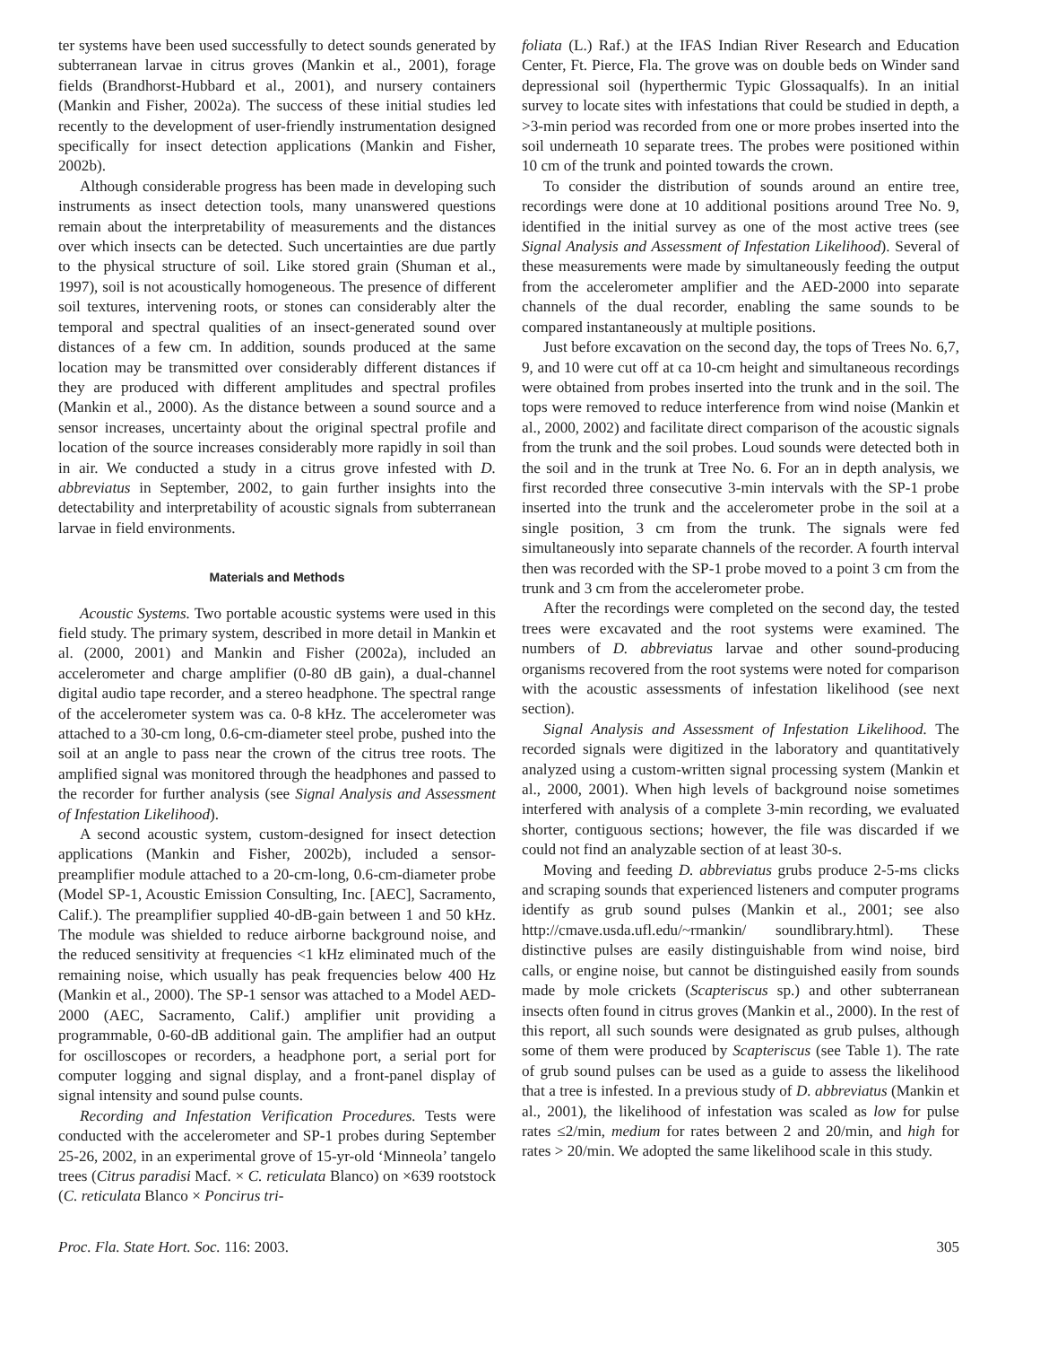ter systems have been used successfully to detect sounds generated by subterranean larvae in citrus groves (Mankin et al., 2001), forage fields (Brandhorst-Hubbard et al., 2001), and nursery containers (Mankin and Fisher, 2002a). The success of these initial studies led recently to the development of user-friendly instrumentation designed specifically for insect detection applications (Mankin and Fisher, 2002b).
Although considerable progress has been made in developing such instruments as insect detection tools, many unanswered questions remain about the interpretability of measurements and the distances over which insects can be detected. Such uncertainties are due partly to the physical structure of soil. Like stored grain (Shuman et al., 1997), soil is not acoustically homogeneous. The presence of different soil textures, intervening roots, or stones can considerably alter the temporal and spectral qualities of an insect-generated sound over distances of a few cm. In addition, sounds produced at the same location may be transmitted over considerably different distances if they are produced with different amplitudes and spectral profiles (Mankin et al., 2000). As the distance between a sound source and a sensor increases, uncertainty about the original spectral profile and location of the source increases considerably more rapidly in soil than in air. We conducted a study in a citrus grove infested with D. abbreviatus in September, 2002, to gain further insights into the detectability and interpretability of acoustic signals from subterranean larvae in field environments.
Materials and Methods
Acoustic Systems. Two portable acoustic systems were used in this field study. The primary system, described in more detail in Mankin et al. (2000, 2001) and Mankin and Fisher (2002a), included an accelerometer and charge amplifier (0-80 dB gain), a dual-channel digital audio tape recorder, and a stereo headphone. The spectral range of the accelerometer system was ca. 0-8 kHz. The accelerometer was attached to a 30-cm long, 0.6-cm-diameter steel probe, pushed into the soil at an angle to pass near the crown of the citrus tree roots. The amplified signal was monitored through the headphones and passed to the recorder for further analysis (see Signal Analysis and Assessment of Infestation Likelihood).
A second acoustic system, custom-designed for insect detection applications (Mankin and Fisher, 2002b), included a sensor-preamplifier module attached to a 20-cm-long, 0.6-cm-diameter probe (Model SP-1, Acoustic Emission Consulting, Inc. [AEC], Sacramento, Calif.). The preamplifier supplied 40-dB-gain between 1 and 50 kHz. The module was shielded to reduce airborne background noise, and the reduced sensitivity at frequencies <1 kHz eliminated much of the remaining noise, which usually has peak frequencies below 400 Hz (Mankin et al., 2000). The SP-1 sensor was attached to a Model AED-2000 (AEC, Sacramento, Calif.) amplifier unit providing a programmable, 0-60-dB additional gain. The amplifier had an output for oscilloscopes or recorders, a headphone port, a serial port for computer logging and signal display, and a front-panel display of signal intensity and sound pulse counts.
Recording and Infestation Verification Procedures. Tests were conducted with the accelerometer and SP-1 probes during September 25-26, 2002, in an experimental grove of 15-yr-old ‘Minneola’ tangelo trees (Citrus paradisi Macf. × C. reticulata Blanco) on ×639 rootstock (C. reticulata Blanco × Poncirus tri-
foliata (L.) Raf.) at the IFAS Indian River Research and Education Center, Ft. Pierce, Fla. The grove was on double beds on Winder sand depressional soil (hyperthermic Typic Glossaqualfs). In an initial survey to locate sites with infestations that could be studied in depth, a >3-min period was recorded from one or more probes inserted into the soil underneath 10 separate trees. The probes were positioned within 10 cm of the trunk and pointed towards the crown.
To consider the distribution of sounds around an entire tree, recordings were done at 10 additional positions around Tree No. 9, identified in the initial survey as one of the most active trees (see Signal Analysis and Assessment of Infestation Likelihood). Several of these measurements were made by simultaneously feeding the output from the accelerometer amplifier and the AED-2000 into separate channels of the dual recorder, enabling the same sounds to be compared instantaneously at multiple positions.
Just before excavation on the second day, the tops of Trees No. 6,7, 9, and 10 were cut off at ca 10-cm height and simultaneous recordings were obtained from probes inserted into the trunk and in the soil. The tops were removed to reduce interference from wind noise (Mankin et al., 2000, 2002) and facilitate direct comparison of the acoustic signals from the trunk and the soil probes. Loud sounds were detected both in the soil and in the trunk at Tree No. 6. For an in depth analysis, we first recorded three consecutive 3-min intervals with the SP-1 probe inserted into the trunk and the accelerometer probe in the soil at a single position, 3 cm from the trunk. The signals were fed simultaneously into separate channels of the recorder. A fourth interval then was recorded with the SP-1 probe moved to a point 3 cm from the trunk and 3 cm from the accelerometer probe.
After the recordings were completed on the second day, the tested trees were excavated and the root systems were examined. The numbers of D. abbreviatus larvae and other sound-producing organisms recovered from the root systems were noted for comparison with the acoustic assessments of infestation likelihood (see next section).
Signal Analysis and Assessment of Infestation Likelihood. The recorded signals were digitized in the laboratory and quantitatively analyzed using a custom-written signal processing system (Mankin et al., 2000, 2001). When high levels of background noise sometimes interfered with analysis of a complete 3-min recording, we evaluated shorter, contiguous sections; however, the file was discarded if we could not find an analyzable section of at least 30-s.
Moving and feeding D. abbreviatus grubs produce 2-5-ms clicks and scraping sounds that experienced listeners and computer programs identify as grub sound pulses (Mankin et al., 2001; see also http://cmave.usda.ufl.edu/~rmankin/ soundlibrary.html). These distinctive pulses are easily distinguishable from wind noise, bird calls, or engine noise, but cannot be distinguished easily from sounds made by mole crickets (Scapteriscus sp.) and other subterranean insects often found in citrus groves (Mankin et al., 2000). In the rest of this report, all such sounds were designated as grub pulses, although some of them were produced by Scapteriscus (see Table 1). The rate of grub sound pulses can be used as a guide to assess the likelihood that a tree is infested. In a previous study of D. abbreviatus (Mankin et al., 2001), the likelihood of infestation was scaled as low for pulse rates ≤2/min, medium for rates between 2 and 20/min, and high for rates > 20/min. We adopted the same likelihood scale in this study.
Proc. Fla. State Hort. Soc. 116: 2003. 305